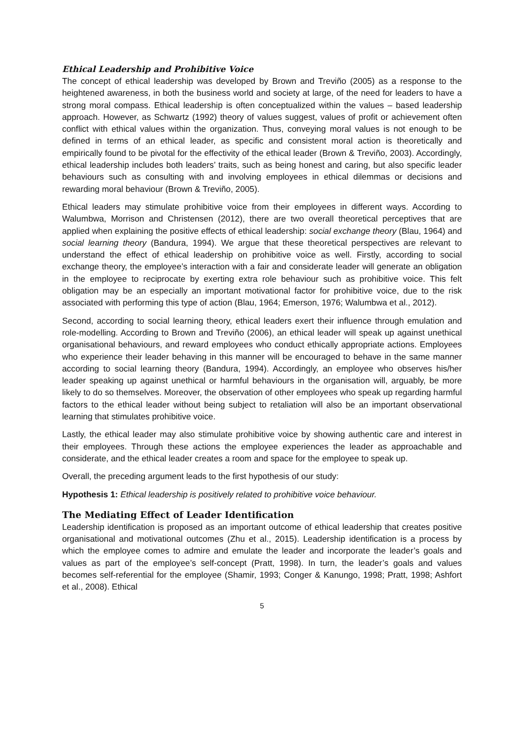Ethical Leadership and Prohibitive Voice
The concept of ethical leadership was developed by Brown and Treviño (2005) as a response to the heightened awareness, in both the business world and society at large, of the need for leaders to have a strong moral compass. Ethical leadership is often conceptualized within the values – based leadership approach. However, as Schwartz (1992) theory of values suggest, values of profit or achievement often conflict with ethical values within the organization. Thus, conveying moral values is not enough to be defined in terms of an ethical leader, as specific and consistent moral action is theoretically and empirically found to be pivotal for the effectivity of the ethical leader (Brown & Treviño, 2003). Accordingly, ethical leadership includes both leaders’ traits, such as being honest and caring, but also specific leader behaviours such as consulting with and involving employees in ethical dilemmas or decisions and rewarding moral behaviour (Brown & Treviño, 2005).
Ethical leaders may stimulate prohibitive voice from their employees in different ways. According to Walumbwa, Morrison and Christensen (2012), there are two overall theoretical perceptives that are applied when explaining the positive effects of ethical leadership: social exchange theory (Blau, 1964) and social learning theory (Bandura, 1994). We argue that these theoretical perspectives are relevant to understand the effect of ethical leadership on prohibitive voice as well. Firstly, according to social exchange theory, the employee’s interaction with a fair and considerate leader will generate an obligation in the employee to reciprocate by exerting extra role behaviour such as prohibitive voice. This felt obligation may be an especially an important motivational factor for prohibitive voice, due to the risk associated with performing this type of action (Blau, 1964; Emerson, 1976; Walumbwa et al., 2012).
Second, according to social learning theory, ethical leaders exert their influence through emulation and role-modelling. According to Brown and Treviño (2006), an ethical leader will speak up against unethical organisational behaviours, and reward employees who conduct ethically appropriate actions. Employees who experience their leader behaving in this manner will be encouraged to behave in the same manner according to social learning theory (Bandura, 1994). Accordingly, an employee who observes his/her leader speaking up against unethical or harmful behaviours in the organisation will, arguably, be more likely to do so themselves. Moreover, the observation of other employees who speak up regarding harmful factors to the ethical leader without being subject to retaliation will also be an important observational learning that stimulates prohibitive voice.
Lastly, the ethical leader may also stimulate prohibitive voice by showing authentic care and interest in their employees. Through these actions the employee experiences the leader as approachable and considerate, and the ethical leader creates a room and space for the employee to speak up.
Overall, the preceding argument leads to the first hypothesis of our study:
Hypothesis 1: Ethical leadership is positively related to prohibitive voice behaviour.
The Mediating Effect of Leader Identification
Leadership identification is proposed as an important outcome of ethical leadership that creates positive organisational and motivational outcomes (Zhu et al., 2015). Leadership identification is a process by which the employee comes to admire and emulate the leader and incorporate the leader’s goals and values as part of the employee’s self-concept (Pratt, 1998). In turn, the leader’s goals and values becomes self-referential for the employee (Shamir, 1993; Conger & Kanungo, 1998; Pratt, 1998; Ashfort et al., 2008). Ethical
5